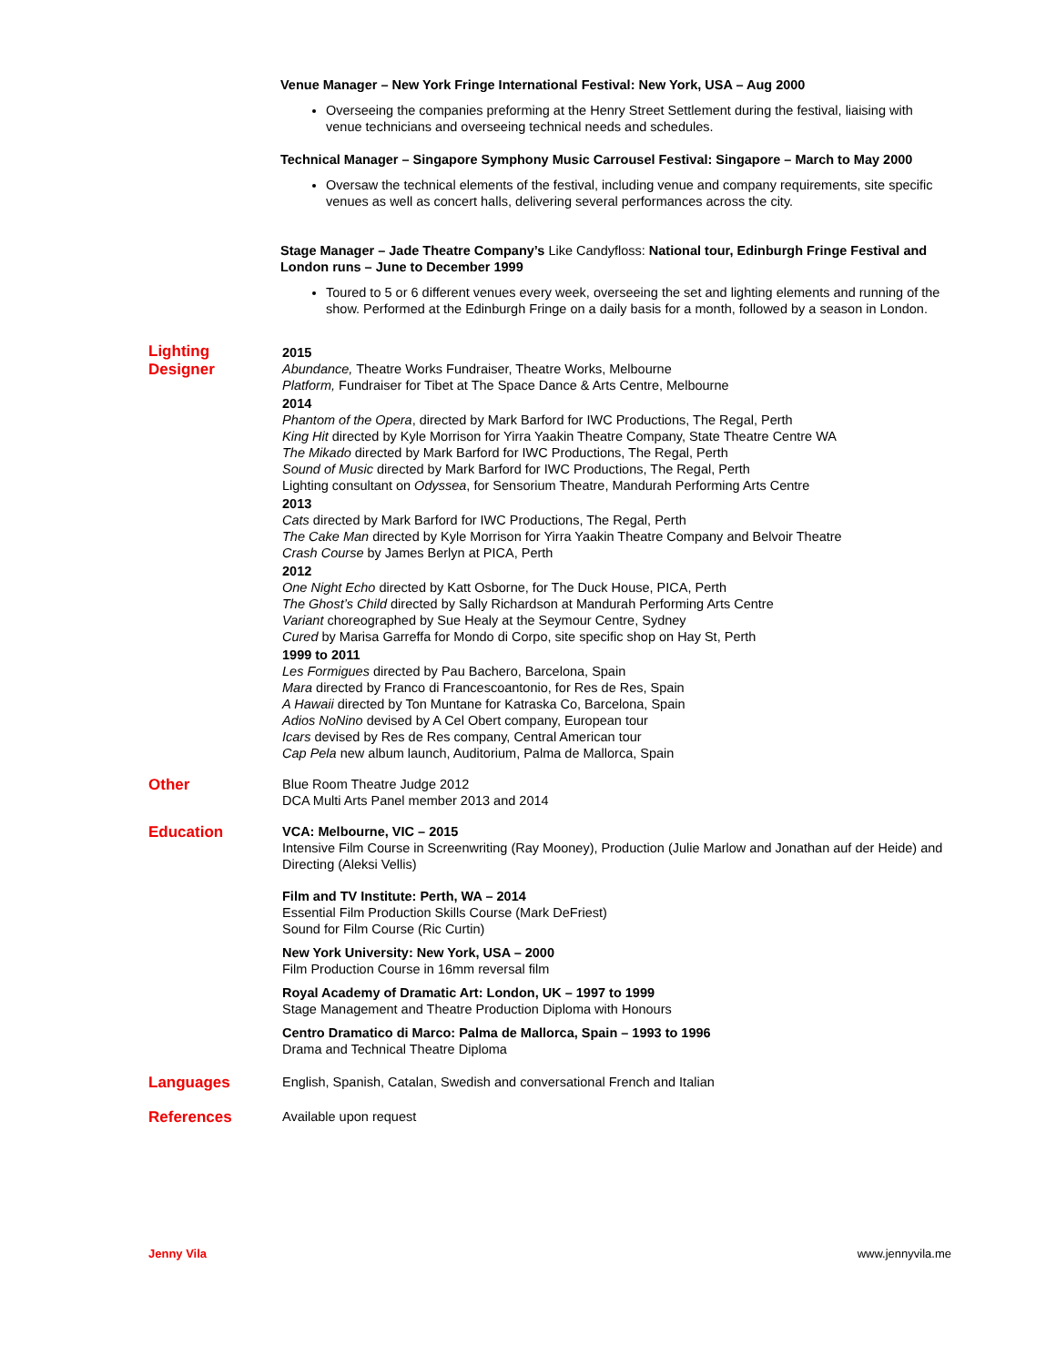Venue Manager – New York Fringe International Festival: New York, USA – Aug 2000
Overseeing the companies preforming at the Henry Street Settlement during the festival, liaising with venue technicians and overseeing technical needs and schedules.
Technical Manager – Singapore Symphony Music Carrousel Festival: Singapore – March to May 2000
Oversaw the technical elements of the festival, including venue and company requirements, site specific venues as well as concert halls, delivering several performances across the city.
Stage Manager – Jade Theatre Company’s Like Candyfloss: National tour, Edinburgh Fringe Festival and London runs – June to December 1999
Toured to 5 or 6 different venues every week, overseeing the set and lighting elements and running of the show. Performed at the Edinburgh Fringe on a daily basis for a month, followed by a season in London.
Lighting
Designer
2015
Abundance, Theatre Works Fundraiser, Theatre Works, Melbourne
Platform, Fundraiser for Tibet at The Space Dance & Arts Centre, Melbourne
2014
Phantom of the Opera, directed by Mark Barford for IWC Productions, The Regal, Perth
King Hit directed by Kyle Morrison for Yirra Yaakin Theatre Company, State Theatre Centre WA
The Mikado directed by Mark Barford for IWC Productions, The Regal, Perth
Sound of Music directed by Mark Barford for IWC Productions, The Regal, Perth
Lighting consultant on Odyssea, for Sensorium Theatre, Mandurah Performing Arts Centre
2013
Cats directed by Mark Barford for IWC Productions, The Regal, Perth
The Cake Man directed by Kyle Morrison for Yirra Yaakin Theatre Company and Belvoir Theatre
Crash Course by James Berlyn at PICA, Perth
2012
One Night Echo directed by Katt Osborne, for The Duck House, PICA, Perth
The Ghost’s Child directed by Sally Richardson at Mandurah Performing Arts Centre
Variant choreographed by Sue Healy at the Seymour Centre, Sydney
Cured by Marisa Garreffa for Mondo di Corpo, site specific shop on Hay St, Perth
1999 to 2011
Les Formigues directed by Pau Bachero, Barcelona, Spain
Mara directed by Franco di Francescoantonio, for Res de Res, Spain
A Hawaii directed by Ton Muntane for Katraska Co, Barcelona, Spain
Adios NoNino devised by A Cel Obert company, European tour
Icars devised by Res de Res company, Central American tour
Cap Pela new album launch, Auditorium, Palma de Mallorca, Spain
Other
Blue Room Theatre Judge 2012
DCA Multi Arts Panel member 2013 and 2014
Education
VCA: Melbourne, VIC – 2015
Intensive Film Course in Screenwriting (Ray Mooney), Production (Julie Marlow and Jonathan auf der Heide) and Directing (Aleksi Vellis)
Film and TV Institute: Perth, WA – 2014
Essential Film Production Skills Course (Mark DeFriest)
Sound for Film Course (Ric Curtin)
New York University: New York, USA – 2000
Film Production Course in 16mm reversal film
Royal Academy of Dramatic Art: London, UK – 1997 to 1999
Stage Management and Theatre Production Diploma with Honours
Centro Dramatico di Marco: Palma de Mallorca, Spain – 1993 to 1996
Drama and Technical Theatre Diploma
Languages
English, Spanish, Catalan, Swedish and conversational French and Italian
References
Available upon request
Jenny Vila www.jennyvila.me